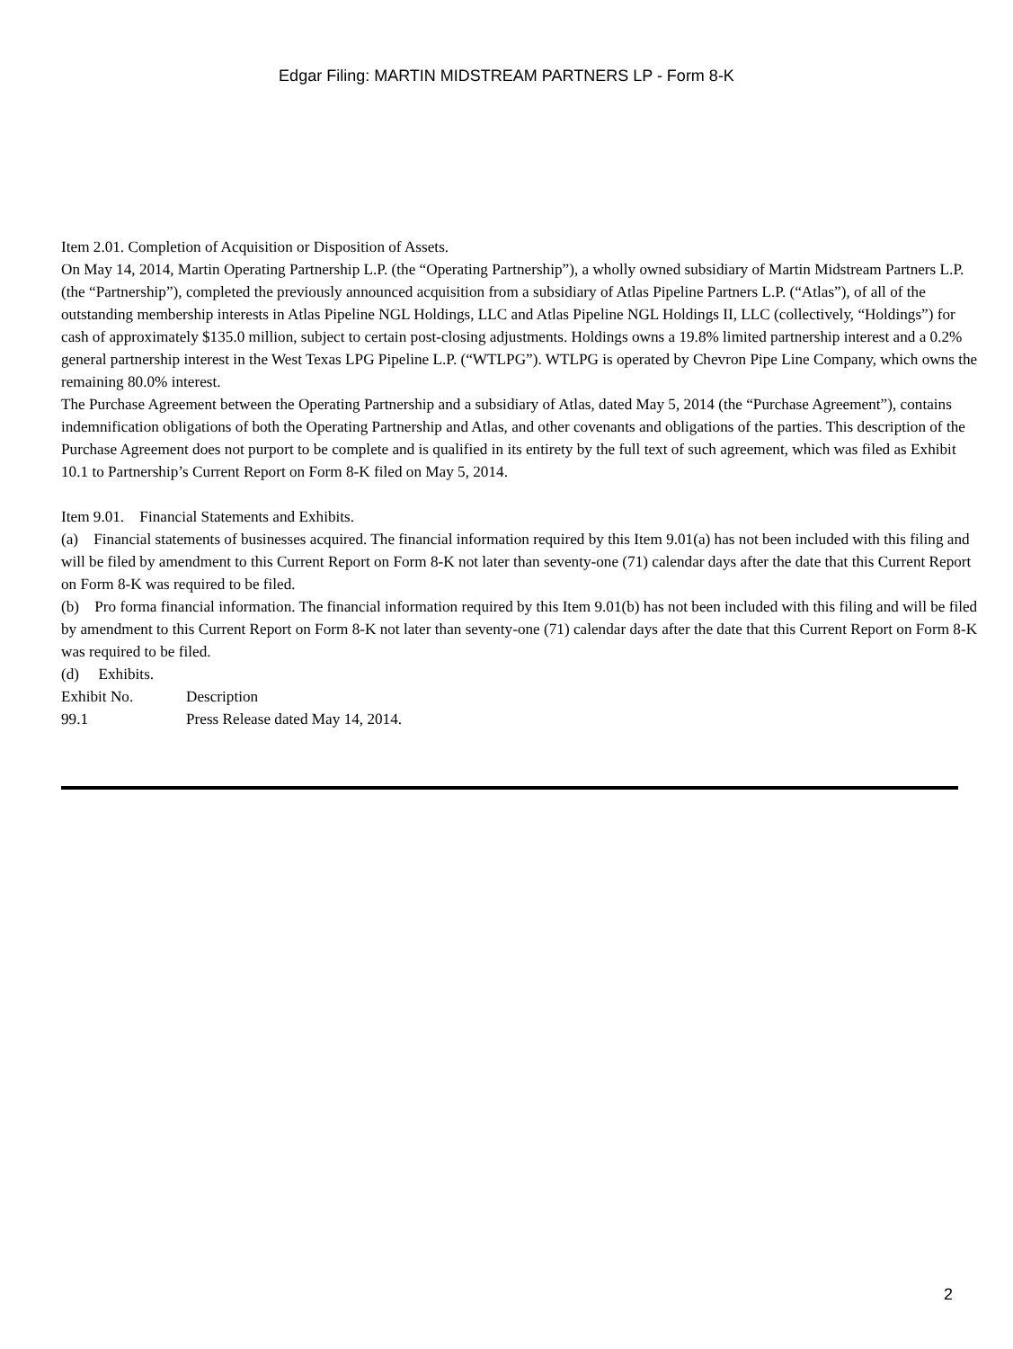Edgar Filing: MARTIN MIDSTREAM PARTNERS LP - Form 8-K
Item 2.01. Completion of Acquisition or Disposition of Assets.
On May 14, 2014, Martin Operating Partnership L.P. (the “Operating Partnership”), a wholly owned subsidiary of Martin Midstream Partners L.P. (the “Partnership”), completed the previously announced acquisition from a subsidiary of Atlas Pipeline Partners L.P. (“Atlas”), of all of the outstanding membership interests in Atlas Pipeline NGL Holdings, LLC and Atlas Pipeline NGL Holdings II, LLC (collectively, “Holdings”) for cash of approximately $135.0 million, subject to certain post-closing adjustments. Holdings owns a 19.8% limited partnership interest and a 0.2% general partnership interest in the West Texas LPG Pipeline L.P. (“WTLPG”). WTLPG is operated by Chevron Pipe Line Company, which owns the remaining 80.0% interest.
The Purchase Agreement between the Operating Partnership and a subsidiary of Atlas, dated May 5, 2014 (the “Purchase Agreement”), contains indemnification obligations of both the Operating Partnership and Atlas, and other covenants and obligations of the parties. This description of the Purchase Agreement does not purport to be complete and is qualified in its entirety by the full text of such agreement, which was filed as Exhibit 10.1 to Partnership’s Current Report on Form 8-K filed on May 5, 2014.
Item 9.01. Financial Statements and Exhibits.
(a) Financial statements of businesses acquired. The financial information required by this Item 9.01(a) has not been included with this filing and will be filed by amendment to this Current Report on Form 8-K not later than seventy-one (71) calendar days after the date that this Current Report on Form 8-K was required to be filed.
(b) Pro forma financial information. The financial information required by this Item 9.01(b) has not been included with this filing and will be filed by amendment to this Current Report on Form 8-K not later than seventy-one (71) calendar days after the date that this Current Report on Form 8-K was required to be filed.
(d) Exhibits.
| Exhibit No. | Description |
| --- | --- |
| 99.1 | Press Release dated May 14, 2014. |
2